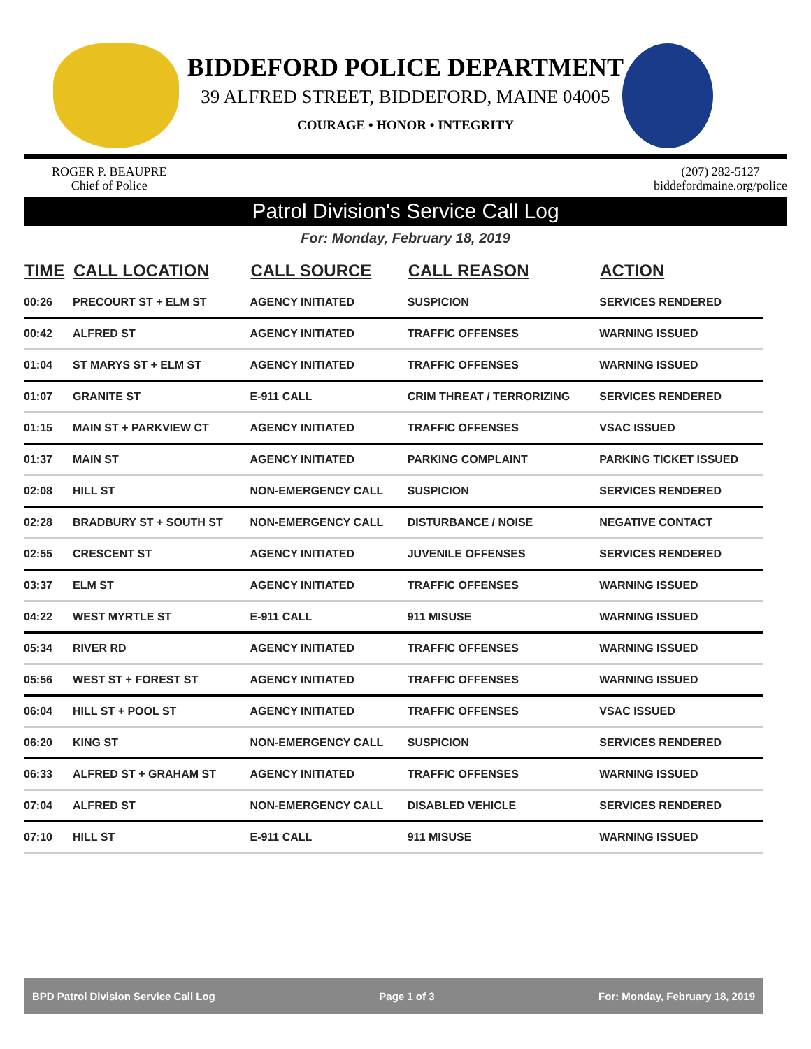BIDDEFORD POLICE DEPARTMENT
39 ALFRED STREET, BIDDEFORD, MAINE 04005
COURAGE • HONOR • INTEGRITY
ROGER P. BEAUPRE
Chief of Police
(207) 282-5127
biddefordmaine.org/police
Patrol Division's Service Call Log
For: Monday, February 18, 2019
| TIME | CALL LOCATION | CALL SOURCE | CALL REASON | ACTION |
| --- | --- | --- | --- | --- |
| 00:26 | PRECOURT ST + ELM ST | AGENCY INITIATED | SUSPICION | SERVICES RENDERED |
| 00:42 | ALFRED ST | AGENCY INITIATED | TRAFFIC OFFENSES | WARNING ISSUED |
| 01:04 | ST MARYS ST + ELM ST | AGENCY INITIATED | TRAFFIC OFFENSES | WARNING ISSUED |
| 01:07 | GRANITE ST | E-911 CALL | CRIM THREAT / TERRORIZING | SERVICES RENDERED |
| 01:15 | MAIN ST + PARKVIEW CT | AGENCY INITIATED | TRAFFIC OFFENSES | VSAC ISSUED |
| 01:37 | MAIN ST | AGENCY INITIATED | PARKING COMPLAINT | PARKING TICKET ISSUED |
| 02:08 | HILL ST | NON-EMERGENCY CALL | SUSPICION | SERVICES RENDERED |
| 02:28 | BRADBURY ST + SOUTH ST | NON-EMERGENCY CALL | DISTURBANCE / NOISE | NEGATIVE CONTACT |
| 02:55 | CRESCENT ST | AGENCY INITIATED | JUVENILE OFFENSES | SERVICES RENDERED |
| 03:37 | ELM ST | AGENCY INITIATED | TRAFFIC OFFENSES | WARNING ISSUED |
| 04:22 | WEST MYRTLE ST | E-911 CALL | 911 MISUSE | WARNING ISSUED |
| 05:34 | RIVER RD | AGENCY INITIATED | TRAFFIC OFFENSES | WARNING ISSUED |
| 05:56 | WEST ST + FOREST ST | AGENCY INITIATED | TRAFFIC OFFENSES | WARNING ISSUED |
| 06:04 | HILL ST + POOL ST | AGENCY INITIATED | TRAFFIC OFFENSES | VSAC ISSUED |
| 06:20 | KING ST | NON-EMERGENCY CALL | SUSPICION | SERVICES RENDERED |
| 06:33 | ALFRED ST + GRAHAM ST | AGENCY INITIATED | TRAFFIC OFFENSES | WARNING ISSUED |
| 07:04 | ALFRED ST | NON-EMERGENCY CALL | DISABLED VEHICLE | SERVICES RENDERED |
| 07:10 | HILL ST | E-911 CALL | 911 MISUSE | WARNING ISSUED |
BPD Patrol Division Service Call Log Page 1 of 3 For: Monday, February 18, 2019